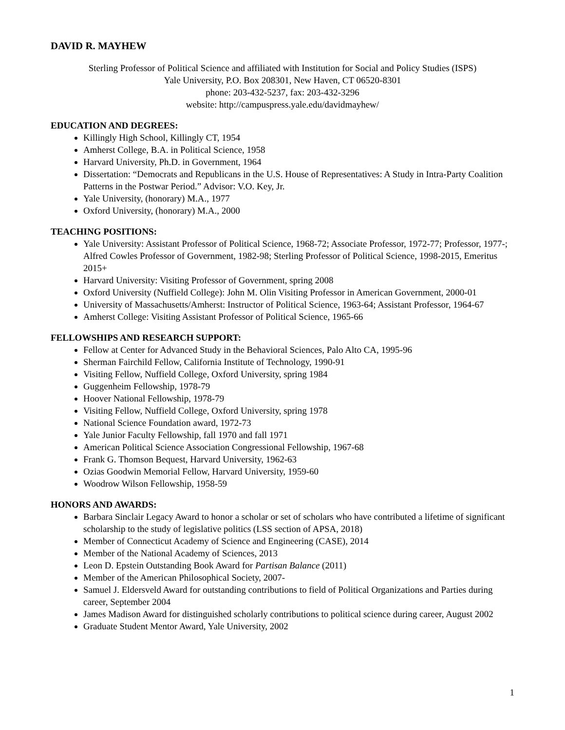DAVID R. MAYHEW
Sterling Professor of Political Science and affiliated with Institution for Social and Policy Studies (ISPS)
Yale University, P.O. Box 208301, New Haven, CT 06520-8301
phone: 203-432-5237, fax: 203-432-3296
website: http://campuspress.yale.edu/davidmayhew/
EDUCATION AND DEGREES:
Killingly High School, Killingly CT, 1954
Amherst College, B.A. in Political Science, 1958
Harvard University, Ph.D. in Government, 1964
Dissertation: “Democrats and Republicans in the U.S. House of Representatives: A Study in Intra-Party Coalition Patterns in the Postwar Period.” Advisor: V.O. Key, Jr.
Yale University, (honorary) M.A., 1977
Oxford University, (honorary) M.A., 2000
TEACHING POSITIONS:
Yale University: Assistant Professor of Political Science, 1968-72; Associate Professor, 1972-77; Professor, 1977-; Alfred Cowles Professor of Government, 1982-98; Sterling Professor of Political Science, 1998-2015, Emeritus 2015+
Harvard University: Visiting Professor of Government, spring 2008
Oxford University (Nuffield College): John M. Olin Visiting Professor in American Government, 2000-01
University of Massachusetts/Amherst: Instructor of Political Science, 1963-64; Assistant Professor, 1964-67
Amherst College: Visiting Assistant Professor of Political Science, 1965-66
FELLOWSHIPS AND RESEARCH SUPPORT:
Fellow at Center for Advanced Study in the Behavioral Sciences, Palo Alto CA, 1995-96
Sherman Fairchild Fellow, California Institute of Technology, 1990-91
Visiting Fellow, Nuffield College, Oxford University, spring 1984
Guggenheim Fellowship, 1978-79
Hoover National Fellowship, 1978-79
Visiting Fellow, Nuffield College, Oxford University, spring 1978
National Science Foundation award, 1972-73
Yale Junior Faculty Fellowship, fall 1970 and fall 1971
American Political Science Association Congressional Fellowship, 1967-68
Frank G. Thomson Bequest, Harvard University, 1962-63
Ozias Goodwin Memorial Fellow, Harvard University, 1959-60
Woodrow Wilson Fellowship, 1958-59
HONORS AND AWARDS:
Barbara Sinclair Legacy Award to honor a scholar or set of scholars who have contributed a lifetime of significant scholarship to the study of legislative politics (LSS section of APSA, 2018)
Member of Connecticut Academy of Science and Engineering (CASE), 2014
Member of the National Academy of Sciences, 2013
Leon D. Epstein Outstanding Book Award for Partisan Balance (2011)
Member of the American Philosophical Society, 2007-
Samuel J. Eldersveld Award for outstanding contributions to field of Political Organizations and Parties during career, September 2004
James Madison Award for distinguished scholarly contributions to political science during career, August 2002
Graduate Student Mentor Award, Yale University, 2002
1